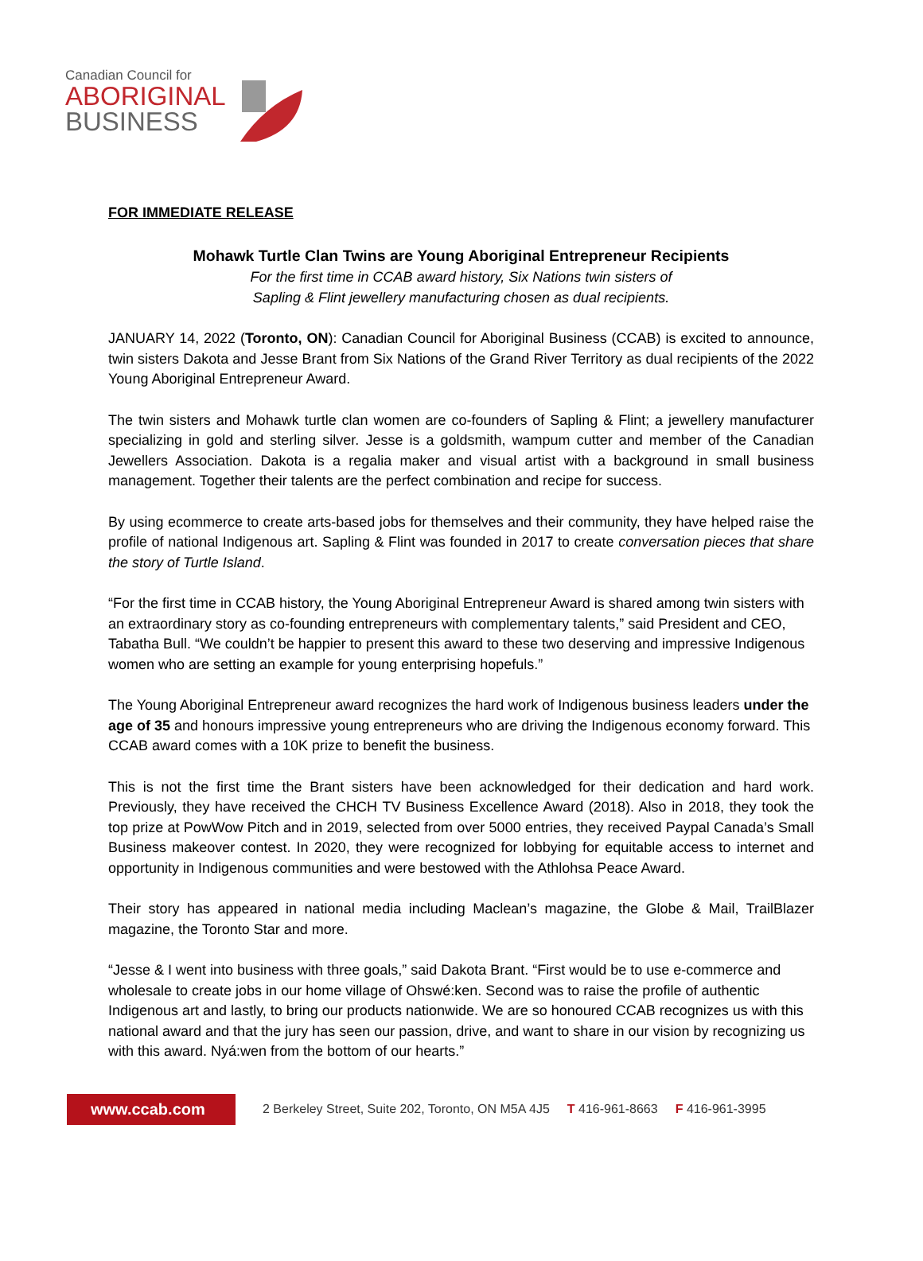Canadian Council for
ABORIGINAL
BUSINESS
FOR IMMEDIATE RELEASE
Mohawk Turtle Clan Twins are Young Aboriginal Entrepreneur Recipients
For the first time in CCAB award history, Six Nations twin sisters of
Sapling & Flint jewellery manufacturing chosen as dual recipients.
JANUARY 14, 2022 (Toronto, ON): Canadian Council for Aboriginal Business (CCAB) is excited to announce, twin sisters Dakota and Jesse Brant from Six Nations of the Grand River Territory as dual recipients of the 2022 Young Aboriginal Entrepreneur Award.
The twin sisters and Mohawk turtle clan women are co-founders of Sapling & Flint; a jewellery manufacturer specializing in gold and sterling silver. Jesse is a goldsmith, wampum cutter and member of the Canadian Jewellers Association. Dakota is a regalia maker and visual artist with a background in small business management. Together their talents are the perfect combination and recipe for success.
By using ecommerce to create arts-based jobs for themselves and their community, they have helped raise the profile of national Indigenous art. Sapling & Flint was founded in 2017 to create conversation pieces that share the story of Turtle Island.
“For the first time in CCAB history, the Young Aboriginal Entrepreneur Award is shared among twin sisters with an extraordinary story as co-founding entrepreneurs with complementary talents,” said President and CEO, Tabatha Bull. “We couldn’t be happier to present this award to these two deserving and impressive Indigenous women who are setting an example for young enterprising hopefuls.”
The Young Aboriginal Entrepreneur award recognizes the hard work of Indigenous business leaders under the age of 35 and honours impressive young entrepreneurs who are driving the Indigenous economy forward. This CCAB award comes with a 10K prize to benefit the business.
This is not the first time the Brant sisters have been acknowledged for their dedication and hard work. Previously, they have received the CHCH TV Business Excellence Award (2018). Also in 2018, they took the top prize at PowWow Pitch and in 2019, selected from over 5000 entries, they received Paypal Canada’s Small Business makeover contest. In 2020, they were recognized for lobbying for equitable access to internet and opportunity in Indigenous communities and were bestowed with the Athlohsa Peace Award.
Their story has appeared in national media including Maclean’s magazine, the Globe & Mail, TrailBlazer magazine, the Toronto Star and more.
“Jesse & I went into business with three goals,” said Dakota Brant. “First would be to use e-commerce and wholesale to create jobs in our home village of Ohswé:ken. Second was to raise the profile of authentic Indigenous art and lastly, to bring our products nationwide. We are so honoured CCAB recognizes us with this national award and that the jury has seen our passion, drive, and want to share in our vision by recognizing us with this award. Nyá:wen from the bottom of our hearts.”
www.ccab.com
2 Berkeley Street, Suite 202, Toronto, ON M5A 4J5 T 416-961-8663 F 416-961-3995